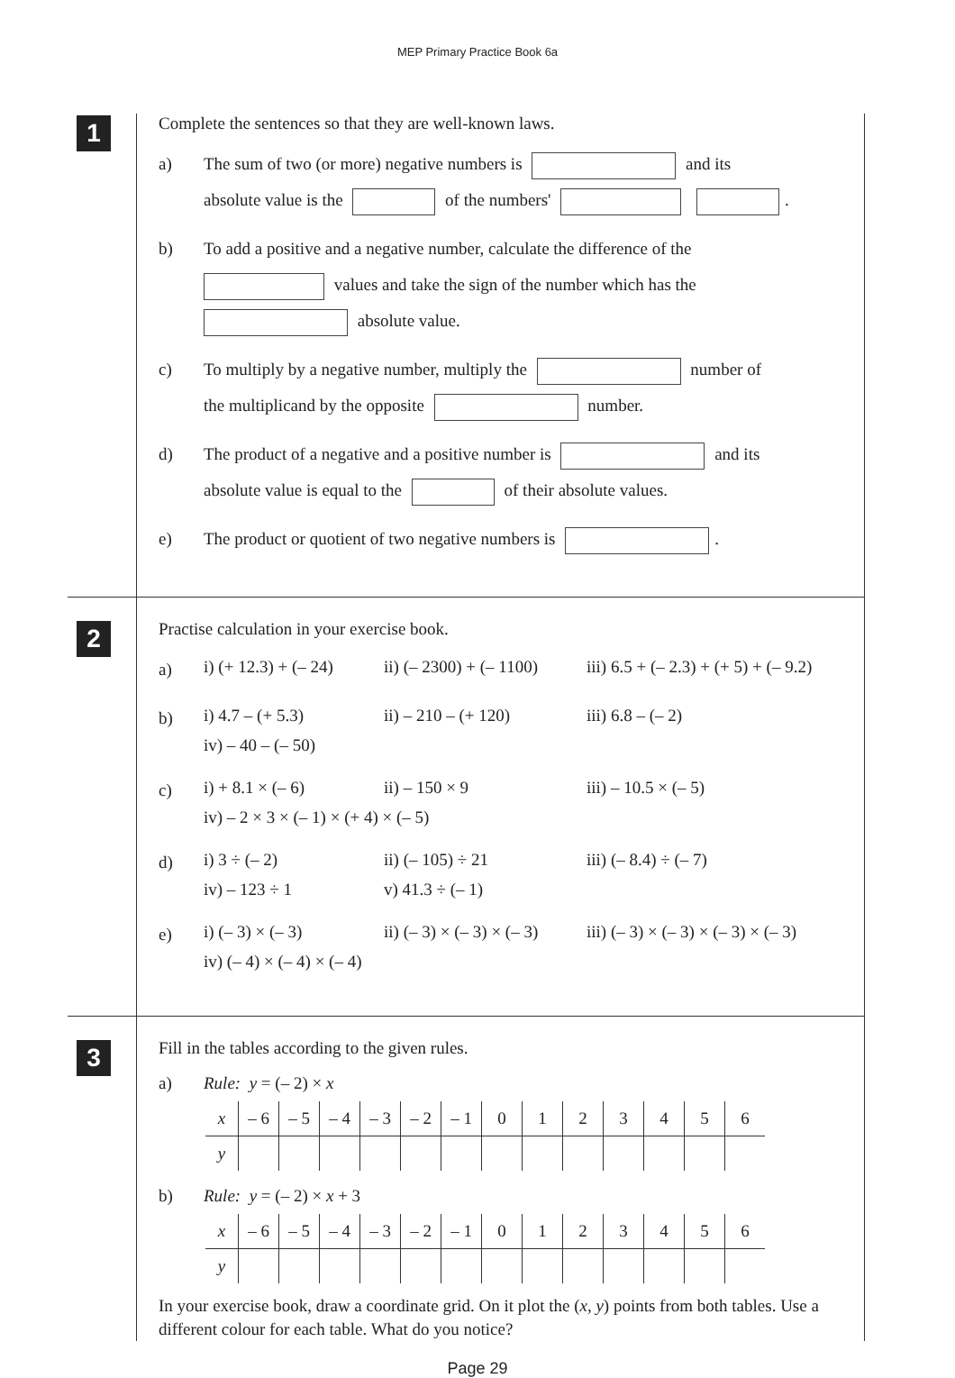MEP Primary Practice Book 6a
1
Complete the sentences so that they are well-known laws.
a) The sum of two (or more) negative numbers is and its
absolute value is the of the numbers' .
b) To add a positive and a negative number, calculate the difference of the
values and take the sign of the number which has the
absolute value.
c) To multiply by a negative number, multiply the number of
the multiplicand by the opposite number.
d) The product of a negative and a positive number is and its
absolute value is equal to the of their absolute values.
e) The product or quotient of two negative numbers is .
2
Practise calculation in your exercise book.
a)
i) (+ 12.3) + (– 24)
ii) (– 2300) + (– 1100)
iii) 6.5 + (– 2.3) + (+ 5) + (– 9.2)
b)
i) 4.7 – (+ 5.3)
ii) – 210 – (+ 120)
iii) 6.8 – (– 2)
iv) – 40 – (– 50)
c)
i) + 8.1 × (– 6)
ii) – 150 × 9
iii) – 10.5 × (– 5)
iv) – 2 × 3 × (– 1) × (+ 4) × (– 5)
d)
i) 3 ÷ (– 2)
ii) (– 105) ÷ 21
iii) (– 8.4) ÷ (– 7)
iv) – 123 ÷ 1
v) 41.3 ÷ (– 1)
e)
i) (– 3) × (– 3)
ii) (– 3) × (– 3) × (– 3)
iii) (– 3) × (– 3) × (– 3) × (– 3)
iv) (– 4) × (– 4) × (– 4)
3
Fill in the tables according to the given rules.
a) Rule: y = (– 2) × x
| x | – 6 | – 5 | – 4 | – 3 | – 2 | – 1 | 0 | 1 | 2 | 3 | 4 | 5 | 6 |
| y | | | | | | | | | | | | | |
b) Rule: y = (– 2) × x + 3
| x | – 6 | – 5 | – 4 | – 3 | – 2 | – 1 | 0 | 1 | 2 | 3 | 4 | 5 | 6 |
| y | | | | | | | | | | | | | |
In your exercise book, draw a coordinate grid. On it plot the (x, y) points from both tables. Use a different colour for each table. What do you notice?
Page 29